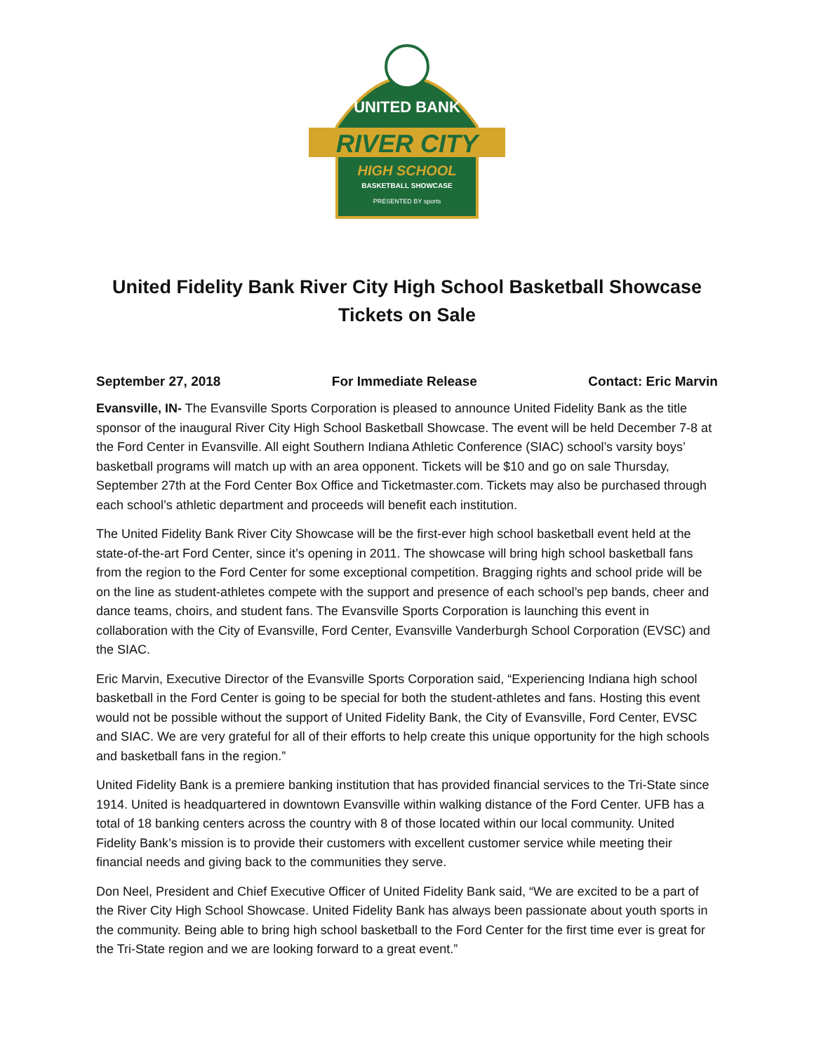UNITED BANK
RIVER CITY
HIGH SCHOOL
BASKETBALL SHOWCASE
PRESENTED BY sports
United Fidelity Bank River City High School Basketball Showcase
Tickets on Sale
September 27, 2018 For Immediate Release Contact: Eric Marvin
Evansville, IN- The Evansville Sports Corporation is pleased to announce United Fidelity Bank as the title sponsor of the inaugural River City High School Basketball Showcase. The event will be held December 7-8 at the Ford Center in Evansville. All eight Southern Indiana Athletic Conference (SIAC) school’s varsity boys’ basketball programs will match up with an area opponent. Tickets will be $10 and go on sale Thursday, September 27th at the Ford Center Box Office and Ticketmaster.com. Tickets may also be purchased through each school’s athletic department and proceeds will benefit each institution.
The United Fidelity Bank River City Showcase will be the first-ever high school basketball event held at the state-of-the-art Ford Center, since it’s opening in 2011. The showcase will bring high school basketball fans from the region to the Ford Center for some exceptional competition. Bragging rights and school pride will be on the line as student-athletes compete with the support and presence of each school’s pep bands, cheer and dance teams, choirs, and student fans. The Evansville Sports Corporation is launching this event in collaboration with the City of Evansville, Ford Center, Evansville Vanderburgh School Corporation (EVSC) and the SIAC.
Eric Marvin, Executive Director of the Evansville Sports Corporation said, “Experiencing Indiana high school basketball in the Ford Center is going to be special for both the student-athletes and fans. Hosting this event would not be possible without the support of United Fidelity Bank, the City of Evansville, Ford Center, EVSC and SIAC. We are very grateful for all of their efforts to help create this unique opportunity for the high schools and basketball fans in the region.”
United Fidelity Bank is a premiere banking institution that has provided financial services to the Tri-State since 1914. United is headquartered in downtown Evansville within walking distance of the Ford Center. UFB has a total of 18 banking centers across the country with 8 of those located within our local community. United Fidelity Bank’s mission is to provide their customers with excellent customer service while meeting their financial needs and giving back to the communities they serve.
Don Neel, President and Chief Executive Officer of United Fidelity Bank said, “We are excited to be a part of the River City High School Showcase. United Fidelity Bank has always been passionate about youth sports in the community. Being able to bring high school basketball to the Ford Center for the first time ever is great for the Tri-State region and we are looking forward to a great event.”